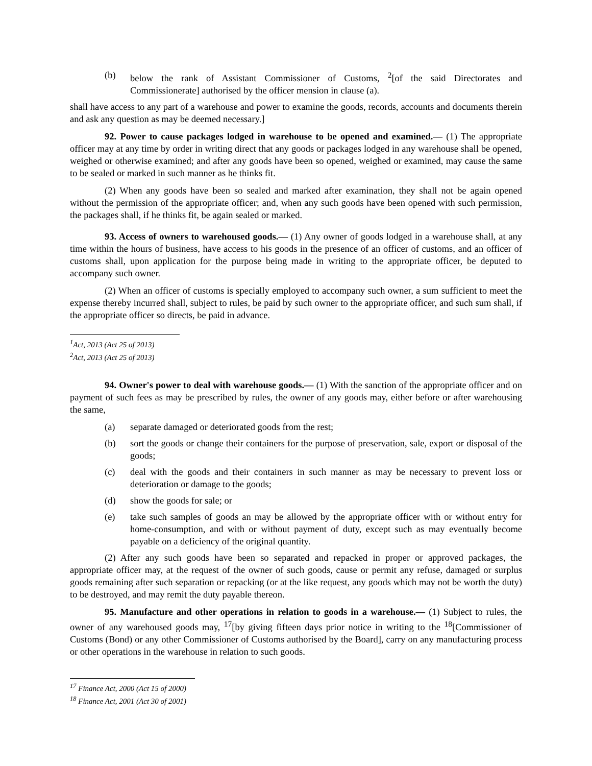(b) below the rank of Assistant Commissioner of Customs, <sup>2</sup>[of the said Directorates and Commissionerate] authorised by the officer mension in clause (a).
shall have access to any part of a warehouse and power to examine the goods, records, accounts and documents therein and ask any question as may be deemed necessary.]
92. Power to cause packages lodged in warehouse to be opened and examined.― (1) The appropriate officer may at any time by order in writing direct that any goods or packages lodged in any warehouse shall be opened, weighed or otherwise examined; and after any goods have been so opened, weighed or examined, may cause the same to be sealed or marked in such manner as he thinks fit.
(2) When any goods have been so sealed and marked after examination, they shall not be again opened without the permission of the appropriate officer; and, when any such goods have been opened with such permission, the packages shall, if he thinks fit, be again sealed or marked.
93. Access of owners to warehoused goods.― (1) Any owner of goods lodged in a warehouse shall, at any time within the hours of business, have access to his goods in the presence of an officer of customs, and an officer of customs shall, upon application for the purpose being made in writing to the appropriate officer, be deputed to accompany such owner.
(2) When an officer of customs is specially employed to accompany such owner, a sum sufficient to meet the expense thereby incurred shall, subject to rules, be paid by such owner to the appropriate officer, and such sum shall, if the appropriate officer so directs, be paid in advance.
<sup>1</sup> Act, 2013 (Act 25 of 2013)
<sup>2</sup> Act, 2013 (Act 25 of 2013)
94. Owner's power to deal with warehouse goods.― (1) With the sanction of the appropriate officer and on payment of such fees as may be prescribed by rules, the owner of any goods may, either before or after warehousing the same,
(a) separate damaged or deteriorated goods from the rest;
(b) sort the goods or change their containers for the purpose of preservation, sale, export or disposal of the goods;
(c) deal with the goods and their containers in such manner as may be necessary to prevent loss or deterioration or damage to the goods;
(d) show the goods for sale; or
(e) take such samples of goods an may be allowed by the appropriate officer with or without entry for home-consumption, and with or without payment of duty, except such as may eventually become payable on a deficiency of the original quantity.
(2) After any such goods have been so separated and repacked in proper or approved packages, the appropriate officer may, at the request of the owner of such goods, cause or permit any refuse, damaged or surplus goods remaining after such separation or repacking (or at the like request, any goods which may not be worth the duty) to be destroyed, and may remit the duty payable thereon.
95. Manufacture and other operations in relation to goods in a warehouse.― (1) Subject to rules, the owner of any warehoused goods may, <sup>17</sup>[by giving fifteen days prior notice in writing to the <sup>18</sup>[Commissioner of Customs (Bond) or any other Commissioner of Customs authorised by the Board], carry on any manufacturing process or other operations in the warehouse in relation to such goods.
<sup>17</sup> Finance Act, 2000 (Act 15 of 2000)
<sup>18</sup> Finance Act, 2001 (Act 30 of 2001)